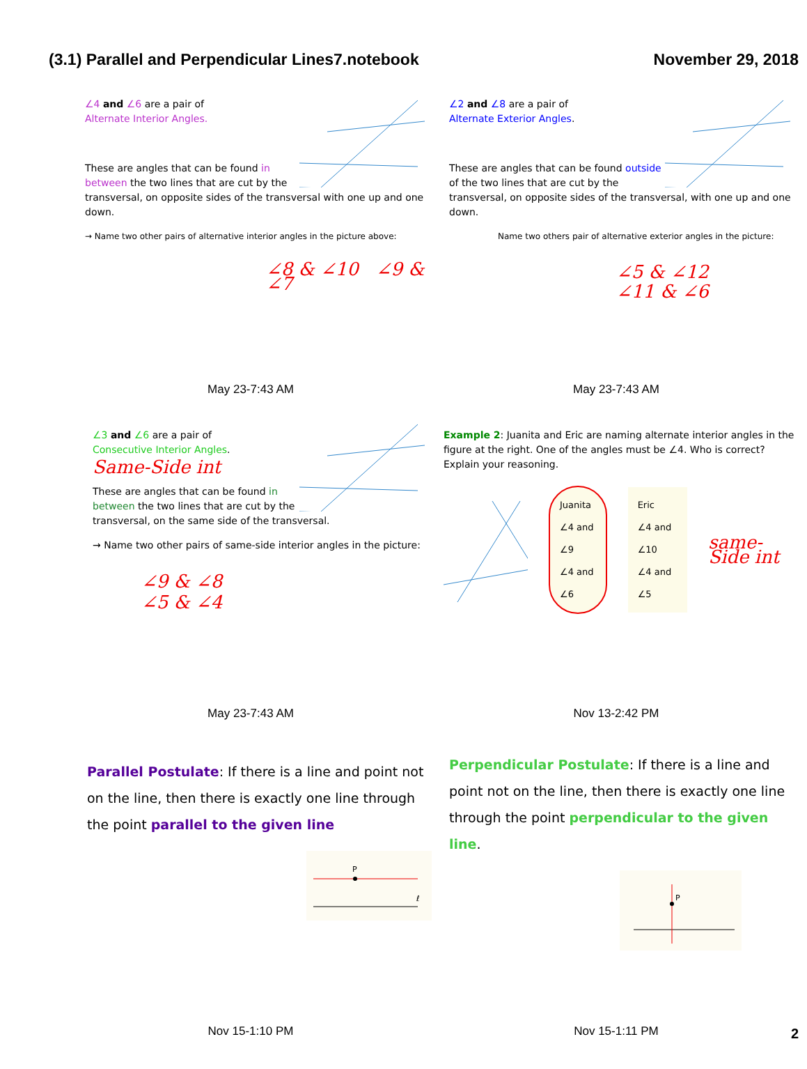(3.1) Parallel and Perpendicular Lines7.notebook November 29, 2018
∠4 and ∠6 are a pair of
Alternate Interior Angles.
These are angles that can be found in between the two lines that are cut by the transversal, on opposite sides of the transversal with one up and one down.
→ Name two other pairs of alternative interior angles in the picture above:
∠8 & ∠10 ∠9 & ∠7
May 23-7:43 AM
∠2 and ∠8 are a pair of
Alternate Exterior Angles.
These are angles that can be found outside of the two lines that are cut by the transversal, on opposite sides of the transversal, with one up and one down.
Name two others pair of alternative exterior angles in the picture:
∠5 & ∠12
∠11 & ∠6
May 23-7:43 AM
∠3 and ∠6 are a pair of
Consecutive Interior Angles.
Same-Side int
These are angles that can be found in between the two lines that are cut by the transversal, on the same side of the transversal.
→ Name two other pairs of same-side interior angles in the picture:
∠9 & ∠8
∠5 & ∠4
May 23-7:43 AM
Example 2: Juanita and Eric are naming alternate interior angles in the figure at the right. One of the angles must be ∠4. Who is correct? Explain your reasoning.
Juanita
∠4 and ∠9
∠4 and ∠6
Eric
∠4 and ∠10
∠4 and ∠5
same-Side int
Nov 13-2:42 PM
Parallel Postulate: If there is a line and point not on the line, then there is exactly one line through the point parallel to the given line
P
ℓ
Nov 15-1:10 PM
Perpendicular Postulate: If there is a line and point not on the line, then there is exactly one line through the point perpendicular to the given line.
P
Nov 15-1:11 PM
2